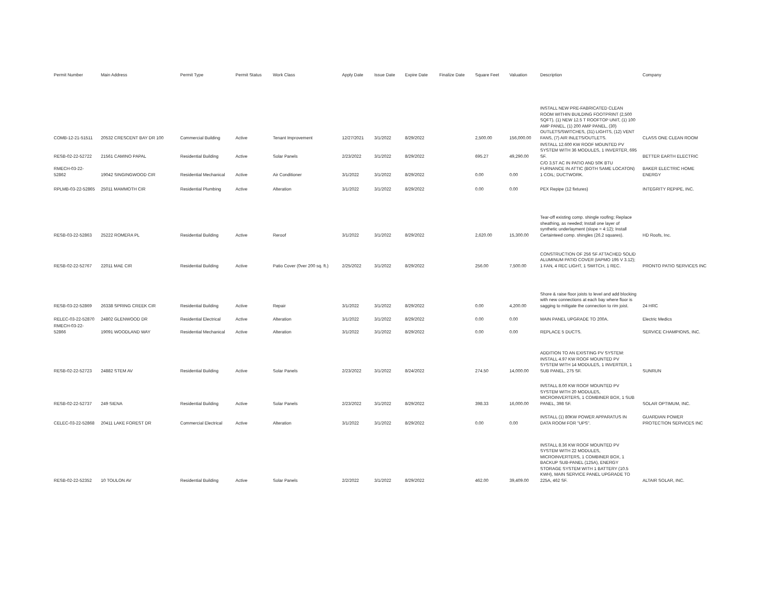| Permit Number | Main Address | Permit Type | Permit Status | Work Class | Apply Date | Issue Date | Expire Date | Finalize Date | Square Feet | Valuation | Description | Company |
| --- | --- | --- | --- | --- | --- | --- | --- | --- | --- | --- | --- | --- |
| COMB-12-21-51511 | 20532 CRESCENT BAY DR 100 | Commercial Building | Active | Tenant Improvement | 12/27/2021 | 3/1/2022 | 8/29/2022 | | 2,500.00 | 156,000.00 | INSTALL NEW PRE-FABRICATED CLEAN ROOM WITHIN BUILDING FOOTPRINT (2,500 SQFT). (1) NEW 12.5 T ROOFTOP UNIT, (1) 100 AMP PANEL, (1) 200 AMP PANEL, (30) OUTLETS/SWITCHES, (31) LIGHTS, (12) VENT FANS, (7) AIR INLETS/OUTLETS. | CLASS ONE CLEAN ROOM |
| RESB-02-22-52722 | 21561 CAMINO PAPAL | Residential Building | Active | Solar Panels | 2/23/2022 | 3/1/2022 | 8/29/2022 | | 695.27 | 49,290.00 | INSTALL 12.600 KW ROOF MOUNTED PV SYSTEM WITH 36 MODULES, 1 INVERTER, 695 SF. | BETTER EARTH ELECTRIC |
| RMECH-03-22-52862 | 19042 SINGINGWOOD CIR | Residential Mechanical | Active | Air Conditioner | 3/1/2022 | 3/1/2022 | 8/29/2022 | | 0.00 | 0.00 | C/O 3.5T AC IN PATIO AND 50K BTU FURNANCE IN ATTIC (BOTH SAME LOCATON) 1 COIL; DUCTWORK. | BAKER ELECTRIC HOME ENERGY |
| RPLMB-03-22-52865 | 25011 MAMMOTH CIR | Residential Plumbing | Active | Alteration | 3/1/2022 | 3/1/2022 | 8/29/2022 | | 0.00 | 0.00 | PEX Repipe (12 fixtures) | INTEGRITY REPIPE, INC. |
| RESB-03-22-52863 | 25222 ROMERA PL | Residential Building | Active | Reroof | 3/1/2022 | 3/1/2022 | 8/29/2022 | | 2,620.00 | 15,300.00 | Tear-off existing comp. shingle roofing; Replace sheathing, as needed; Install one layer of synthetic underlayment (slope = 4:12); Install Certainteed comp. shingles (26.2 squares). | HD Roofs, Inc. |
| RESB-02-22-52767 | 22011 MAE CIR | Residential Building | Active | Patio Cover (0ver 200 sq. ft.) | 2/25/2022 | 3/1/2022 | 8/29/2022 | | 256.00 | 7,500.00 | CONSTRUCTION OF 256 SF ATTACHED SOLID ALUMINUM PATIO COVER (IAPMO 195 V 3.12); 1 FAN, 4 REC LIGHT, 1 SWITCH, 1 REC. | PRONTO PATIO SERVICES INC |
| RESB-03-22-52869 | 26338 SPRING CREEK CIR | Residential Building | Active | Repair | 3/1/2022 | 3/1/2022 | 8/29/2022 | | 0.00 | 4,200.00 | Shore & raise floor joists to level and add blocking with new connections at each bay where floor is sagging to mitigate the connection to rim joist. | 24 HRC |
| RELEC-03-22-52870 | 24802 GLENWOOD DR | Residential Electrical | Active | Alteration | 3/1/2022 | 3/1/2022 | 8/29/2022 | | 0.00 | 0.00 | MAIN PANEL UPGRADE TO 200A. | Electric Medics |
| RMECH-03-22-52866 | 19091 WOODLAND WAY | Residential Mechanical | Active | Alteration | 3/1/2022 | 3/1/2022 | 8/29/2022 | | 0.00 | 0.00 | REPLACE 5 DUCTS. | SERVICE CHAMPIONS, INC. |
| RESB-02-22-52723 | 24882 STEM AV | Residential Building | Active | Solar Panels | 2/23/2022 | 3/1/2022 | 8/24/2022 | | 274.50 | 14,000.00 | ADDITION TO AN EXISTING PV SYSTEM: INSTALL 4.97 KW ROOF MOUNTED PV SYSTEM WITH 14 MODULES, 1 INVERTER, 1 SUB PANEL, 275 SF. | SUNRUN |
| RESB-02-22-52737 | 249 SIENA | Residential Building | Active | Solar Panels | 2/23/2022 | 3/1/2022 | 8/29/2022 | | 398.33 | 16,000.00 | INSTALL 8.00 KW ROOF MOUNTED PV SYSTEM WITH 20 MODULES, MICROINVERTERS, 1 COMBINER BOX, 1 SUB PANEL, 398 SF. | SOLAR OPTIMUM, INC. |
| CELEC-03-22-52868 | 20411 LAKE FOREST DR | Commercial Electrical | Active | Alteration | 3/1/2022 | 3/1/2022 | 8/29/2022 | | 0.00 | 0.00 | INSTALL (1) 80KW POWER APPARATUS IN DATA ROOM FOR "UPS". | GUARDIAN POWER PROTECTION SERVICES INC |
| RESB-02-22-52352 | 10 TOULON AV | Residential Building | Active | Solar Panels | 2/2/2022 | 3/1/2022 | 8/29/2022 | | 462.00 | 39,409.00 | INSTALL 8.36 KW ROOF MOUNTED PV SYSTEM WITH 22 MODULES, MICROINVERTERS, 1 COMBINER BOX, 1 BACKUP SUB-PANEL (125A), ENERGY STORAGE SYSTEM WITH 1 BATTERY (10.5 KWH), MAIN SERVICE PANEL UPGRADE TO 225A, 462 SF. | ALTAIR SOLAR, INC. |